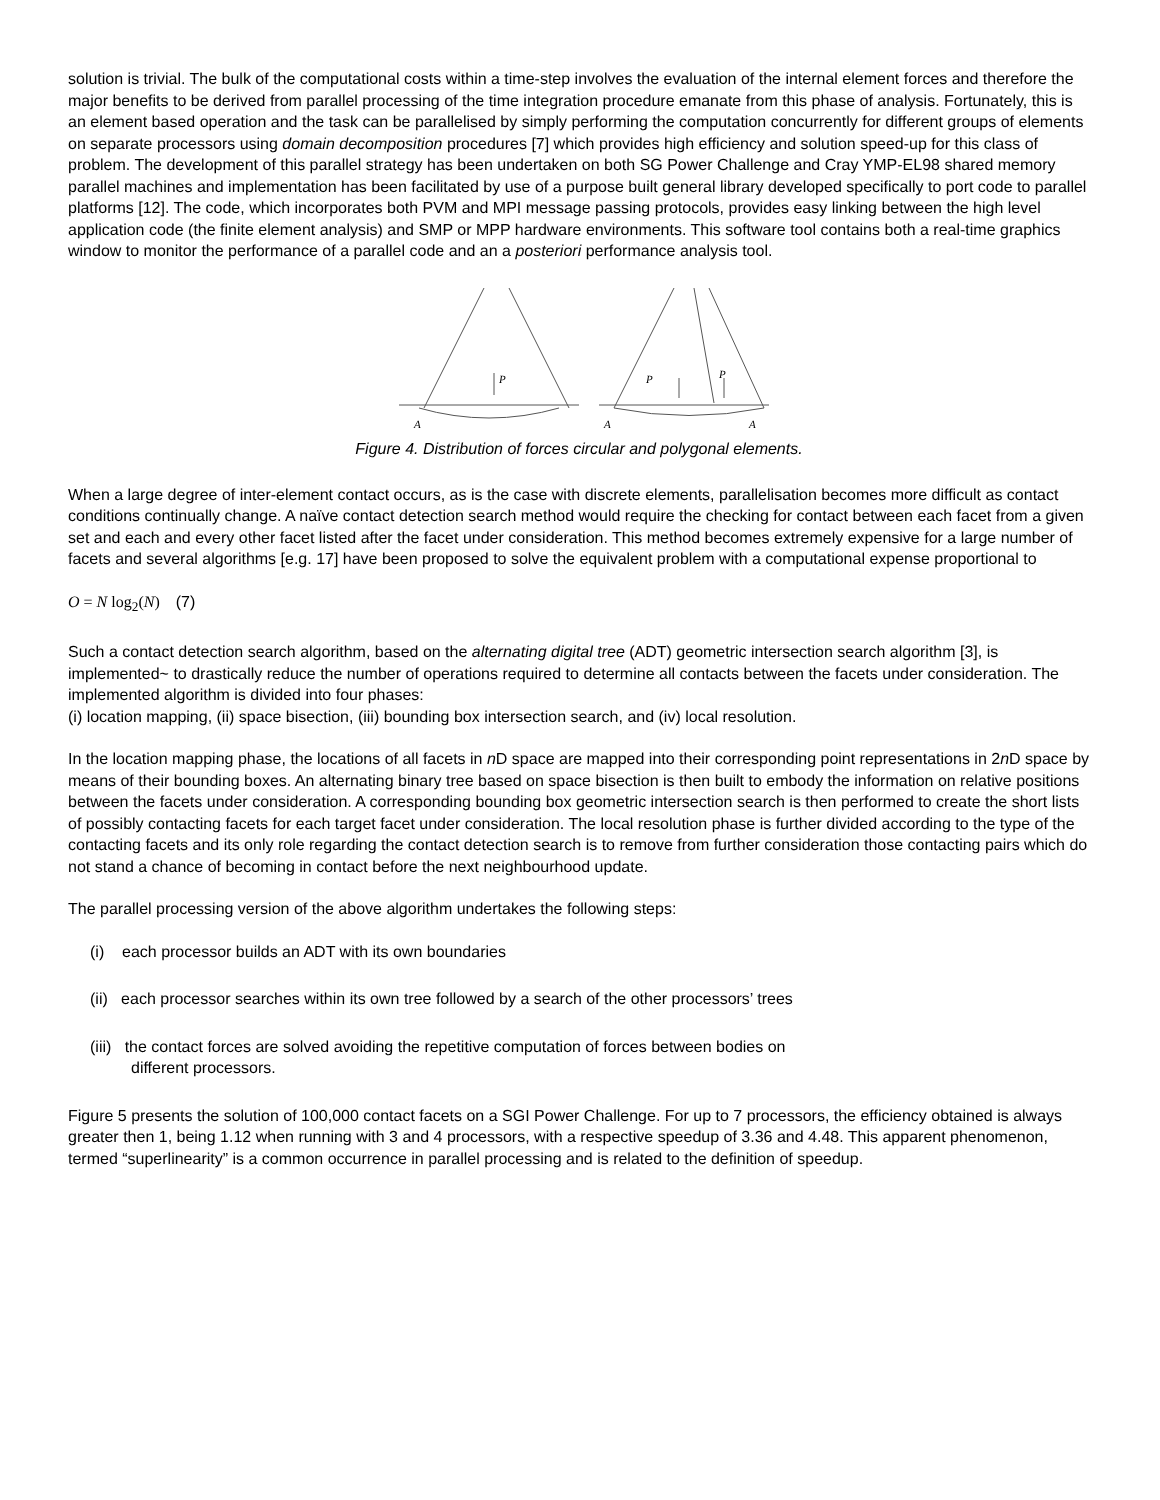solution is trivial. The bulk of the computational costs within a time-step involves the evaluation of the internal element forces and therefore the major benefits to be derived from parallel processing of the time integration procedure emanate from this phase of analysis. Fortunately, this is an element based operation and the task can be parallelised by simply performing the computation concurrently for different groups of elements on separate processors using domain decomposition procedures [7] which provides high efficiency and solution speed-up for this class of problem. The development of this parallel strategy has been undertaken on both SG Power Challenge and Cray YMP-EL98 shared memory parallel machines and implementation has been facilitated by use of a purpose built general library developed specifically to port code to parallel platforms [12]. The code, which incorporates both PVM and MPI message passing protocols, provides easy linking between the high level application code (the finite element analysis) and SMP or MPP hardware environments. This software tool contains both a real-time graphics window to monitor the performance of a parallel code and an a posteriori performance analysis tool.
P
P
P
A
A
A
Figure 4. Distribution of forces circular and polygonal elements.
When a large degree of inter-element contact occurs, as is the case with discrete elements, parallelisation becomes more difficult as contact conditions continually change. A naïve contact detection search method would require the checking for contact between each facet from a given set and each and every other facet listed after the facet under consideration. This method becomes extremely expensive for a large number of facets and several algorithms [e.g. 17] have been proposed to solve the equivalent problem with a computational expense proportional to
O = N log<sub>2</sub>(N) (7)
Such a contact detection search algorithm, based on the alternating digital tree (ADT) geometric intersection search algorithm [3], is implemented~ to drastically reduce the number of operations required to determine all contacts between the facets under consideration. The implemented algorithm is divided into four phases:
(i) location mapping, (ii) space bisection, (iii) bounding box intersection search, and (iv) local resolution.
In the location mapping phase, the locations of all facets in n D space are mapped into their corresponding point representations in 2n D space by means of their bounding boxes. An alternating binary tree based on space bisection is then built to embody the information on relative positions between the facets under consideration. A corresponding bounding box geometric intersection search is then performed to create the short lists of possibly contacting facets for each target facet under consideration. The local resolution phase is further divided according to the type of the contacting facets and its only role regarding the contact detection search is to remove from further consideration those contacting pairs which do not stand a chance of becoming in contact before the next neighbourhood update.
The parallel processing version of the above algorithm undertakes the following steps:
(i) each processor builds an ADT with its own boundaries
(ii) each processor searches within its own tree followed by a search of the other processors’ trees
(iii) the contact forces are solved avoiding the repetitive computation of forces between bodies on
different processors.
Figure 5 presents the solution of 100,000 contact facets on a SGI Power Challenge. For up to 7 processors, the efficiency obtained is always greater then 1, being 1.12 when running with 3 and 4 processors, with a respective speedup of 3.36 and 4.48. This apparent phenomenon, termed “superlinearity” is a common occurrence in parallel processing and is related to the definition of speedup.